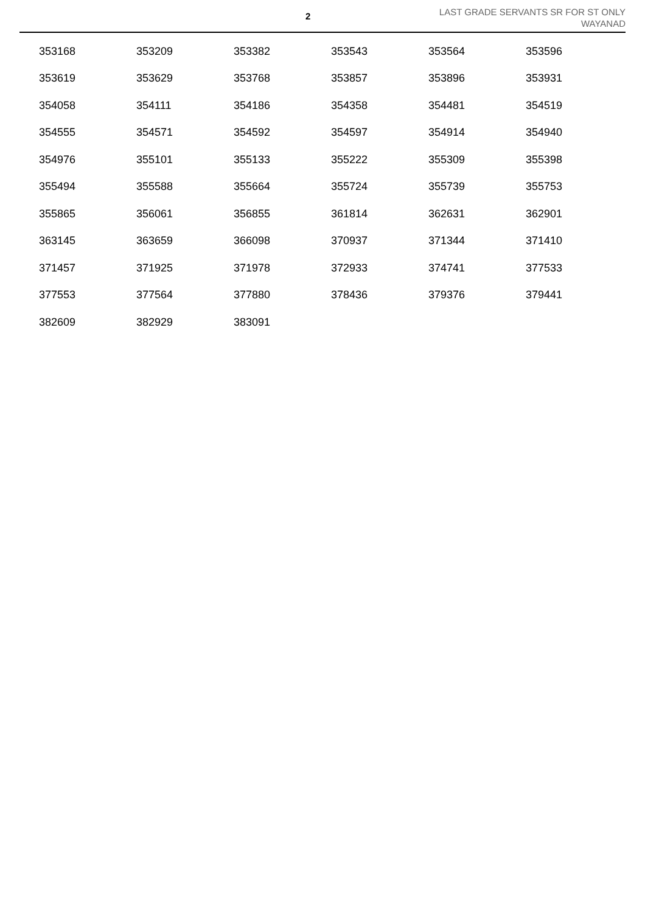2
LAST GRADE SERVANTS SR FOR ST ONLY
WAYANAD
| 353168 | 353209 | 353382 | 353543 | 353564 | 353596 |
| 353619 | 353629 | 353768 | 353857 | 353896 | 353931 |
| 354058 | 354111 | 354186 | 354358 | 354481 | 354519 |
| 354555 | 354571 | 354592 | 354597 | 354914 | 354940 |
| 354976 | 355101 | 355133 | 355222 | 355309 | 355398 |
| 355494 | 355588 | 355664 | 355724 | 355739 | 355753 |
| 355865 | 356061 | 356855 | 361814 | 362631 | 362901 |
| 363145 | 363659 | 366098 | 370937 | 371344 | 371410 |
| 371457 | 371925 | 371978 | 372933 | 374741 | 377533 |
| 377553 | 377564 | 377880 | 378436 | 379376 | 379441 |
| 382609 | 382929 | 383091 | | | |